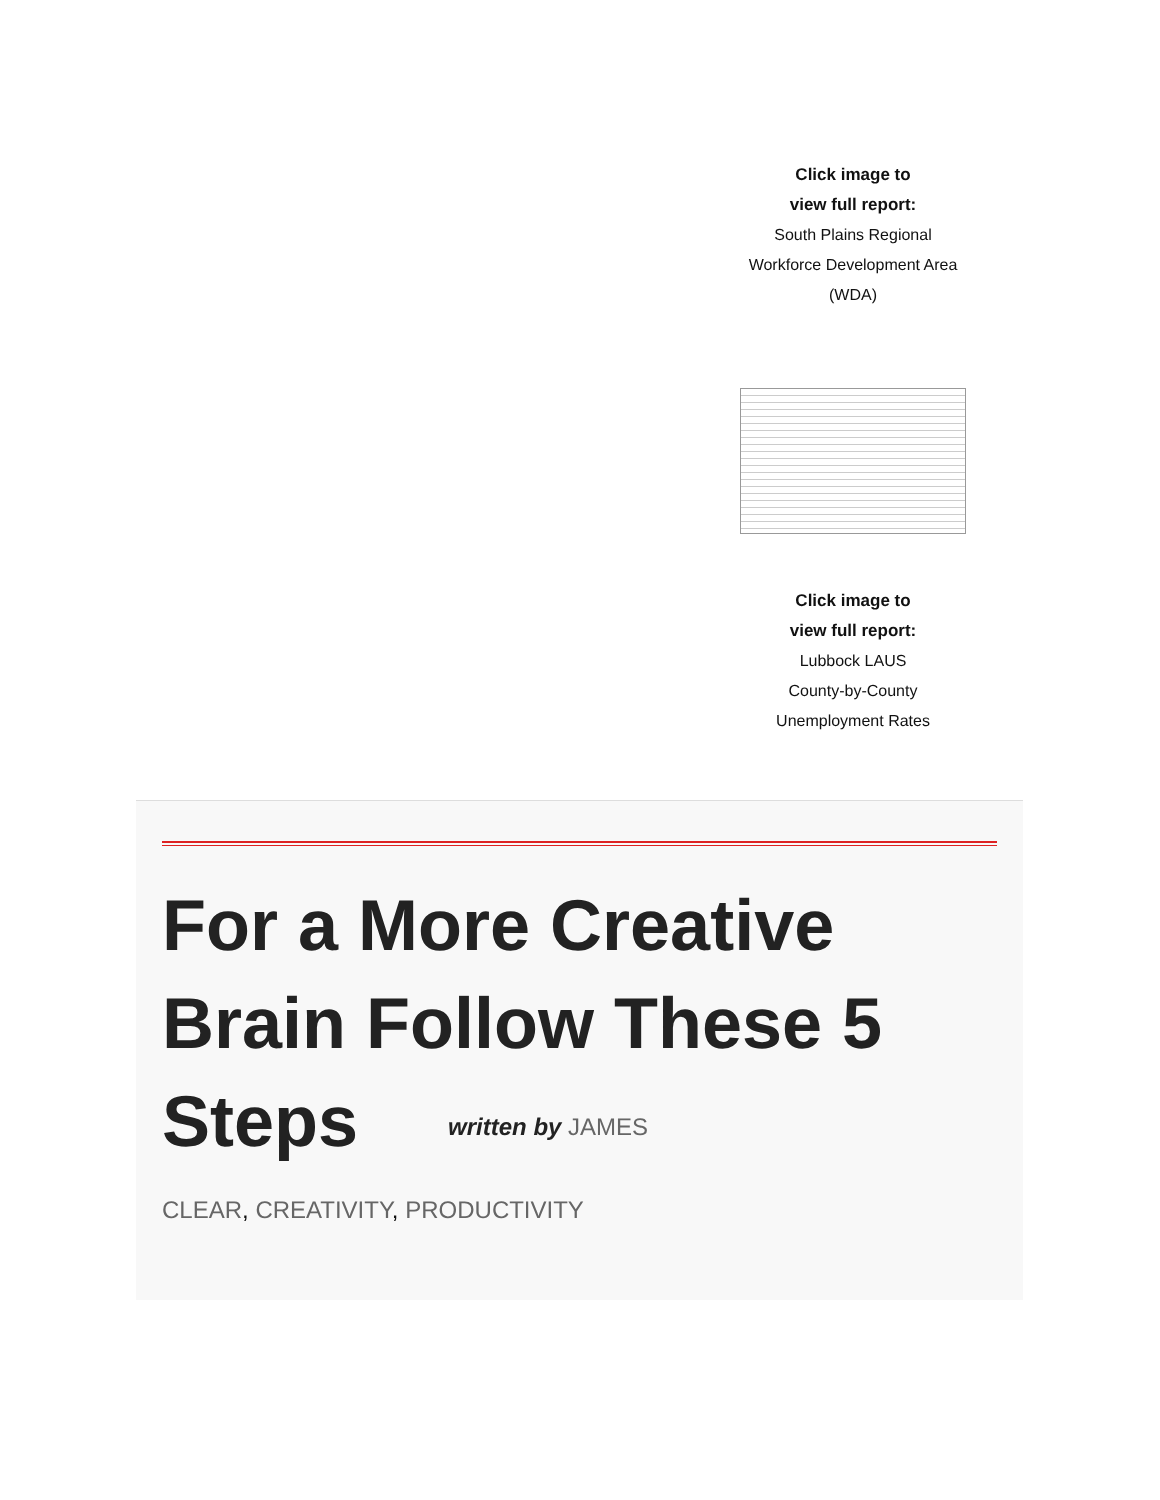Click image to
view full report:
South Plains Regional Workforce Development Area (WDA)
Click image to
view full report:
Lubbock LAUS
County-by-County
Unemployment Rates
For a More Creative Brain Follow These 5 Steps written by JAMES
CLEAR, CREATIVITY, PRODUCTIVITY